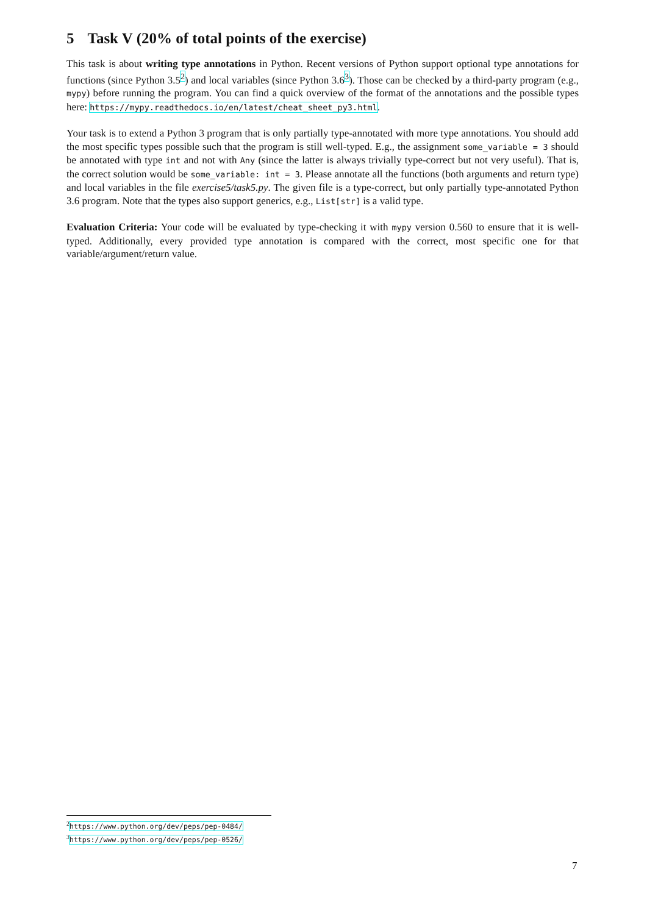5 Task V (20% of total points of the exercise)
This task is about writing type annotations in Python. Recent versions of Python support optional type annotations for functions (since Python 3.5<sup>2</sup>) and local variables (since Python 3.6<sup>3</sup>). Those can be checked by a third-party program (e.g., mypy) before running the program. You can find a quick overview of the format of the annotations and the possible types here: https://mypy.readthedocs.io/en/latest/cheat_sheet_py3.html.
Your task is to extend a Python 3 program that is only partially type-annotated with more type annotations. You should add the most specific types possible such that the program is still well-typed. E.g., the assignment some_variable = 3 should be annotated with type int and not with Any (since the latter is always trivially type-correct but not very useful). That is, the correct solution would be some_variable: int = 3. Please annotate all the functions (both arguments and return type) and local variables in the file exercise5/task5.py. The given file is a type-correct, but only partially type-annotated Python 3.6 program. Note that the types also support generics, e.g., List[str] is a valid type.
Evaluation Criteria: Your code will be evaluated by type-checking it with mypy version 0.560 to ensure that it is well-typed. Additionally, every provided type annotation is compared with the correct, most specific one for that variable/argument/return value.
<sup>2</sup> https://www.python.org/dev/peps/pep-0484/
<sup>3</sup> https://www.python.org/dev/peps/pep-0526/
7